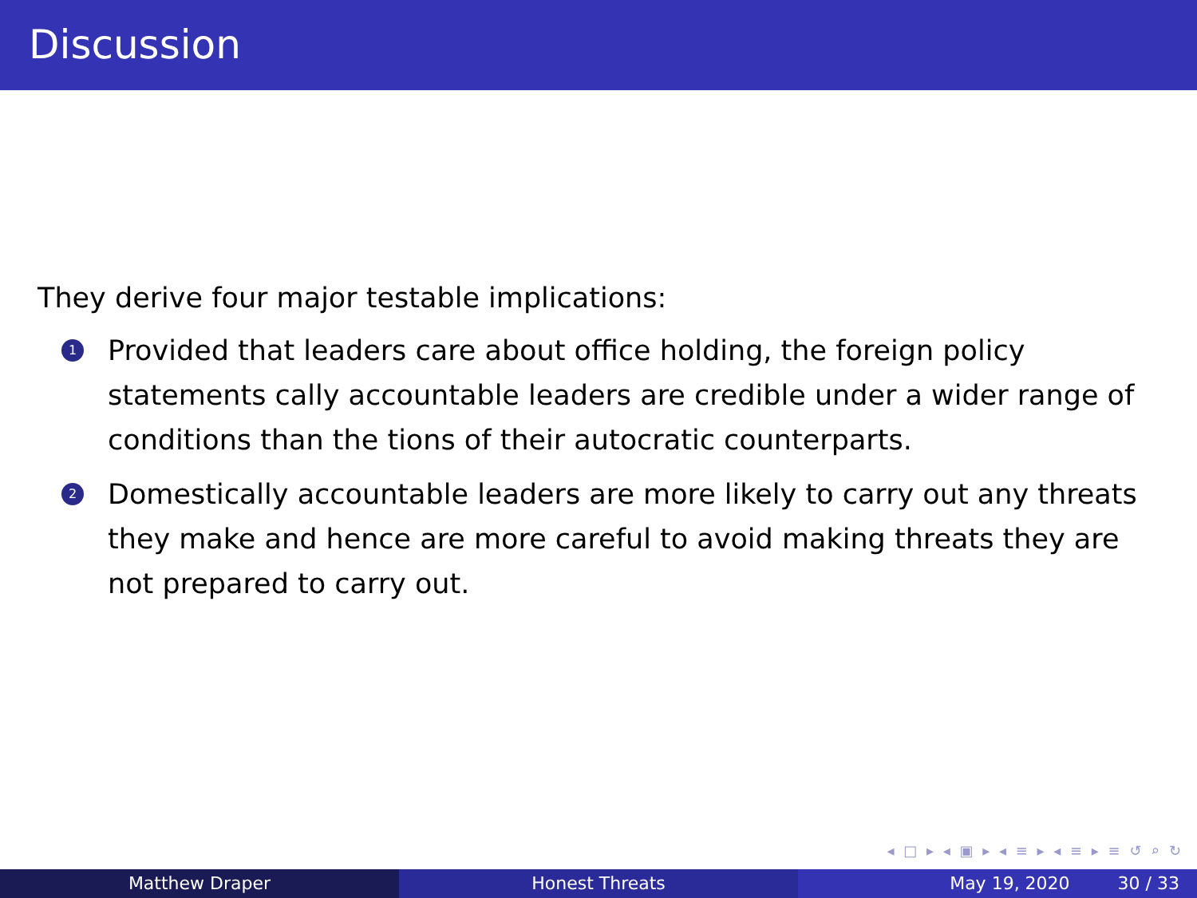Discussion
They derive four major testable implications:
1
Provided that leaders care about office holding, the foreign policy statements cally accountable leaders are credible under a wider range of conditions than the tions of their autocratic counterparts.
2
Domestically accountable leaders are more likely to carry out any threats they make and hence are more careful to avoid making threats they are not prepared to carry out.
◂ □ ▸ ◂ ▣ ▸ ◂ ≡ ▸ ◂ ≡ ▸ ≡ ↺ ⌕ ↻
Matthew Draper Honest Threats May 19, 2020 30 / 33